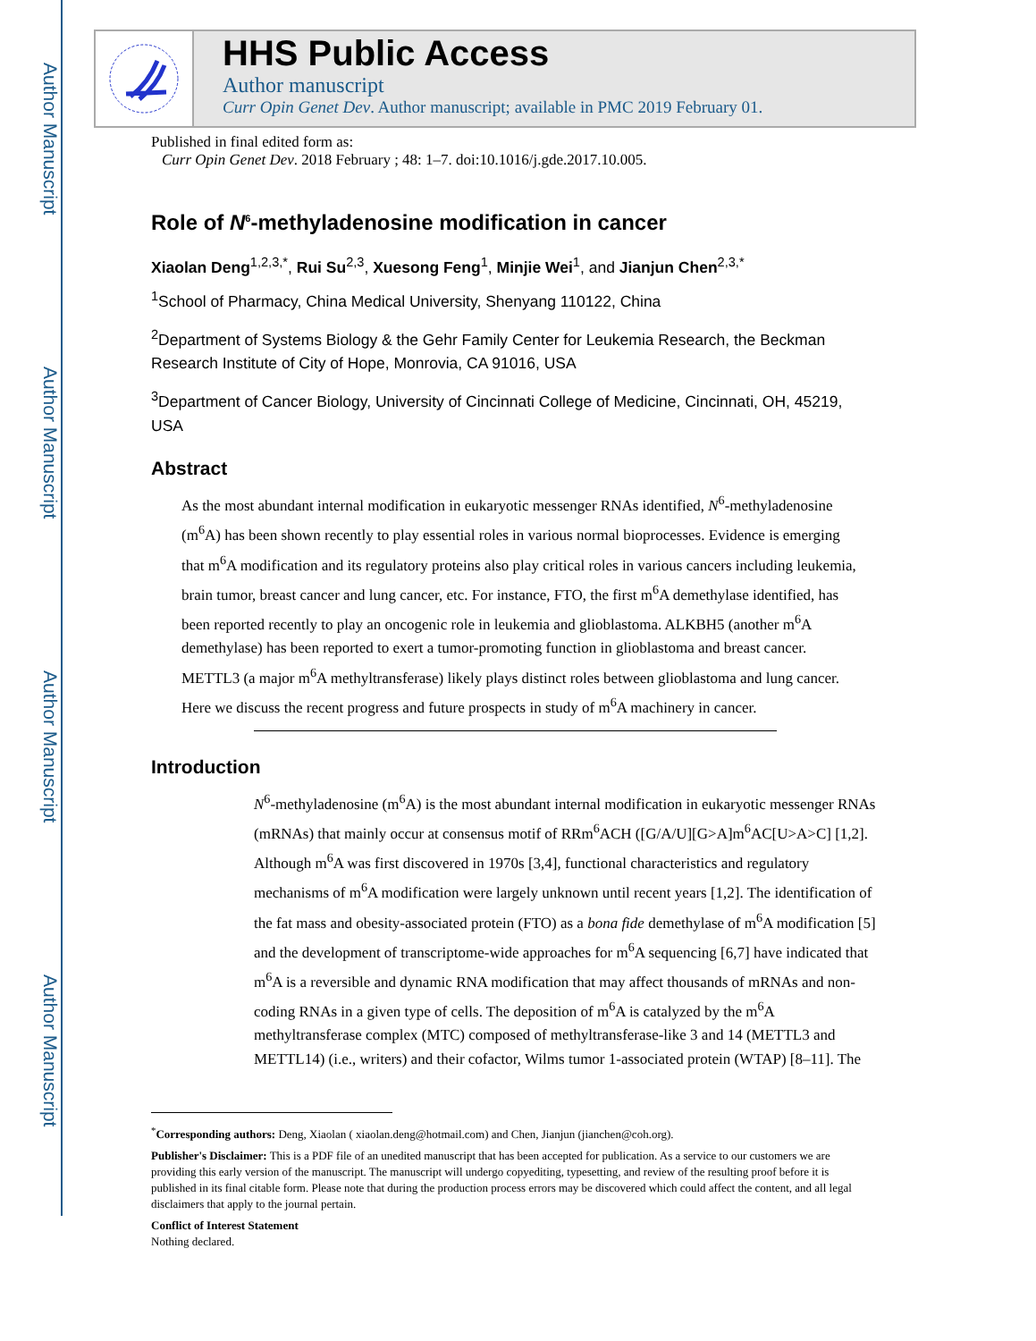Author Manuscript
Author Manuscript
Author Manuscript
Author Manuscript
HHS Public Access
Author manuscript
Curr Opin Genet Dev. Author manuscript; available in PMC 2019 February 01.
Published in final edited form as:
Curr Opin Genet Dev. 2018 February ; 48: 1–7. doi:10.1016/j.gde.2017.10.005.
Role of N<sup>6</sup>-methyladenosine modification in cancer
Xiaolan Deng<sup>1,2,3,*</sup>, Rui Su<sup>2,3</sup>, Xuesong Feng<sup>1</sup>, Minjie Wei<sup>1</sup>, and Jianjun Chen<sup>2,3,*</sup>
<sup>1</sup> School of Pharmacy, China Medical University, Shenyang 110122, China
<sup>2</sup> Department of Systems Biology & the Gehr Family Center for Leukemia Research, the Beckman Research Institute of City of Hope, Monrovia, CA 91016, USA
<sup>3</sup> Department of Cancer Biology, University of Cincinnati College of Medicine, Cincinnati, OH, 45219, USA
Abstract
As the most abundant internal modification in eukaryotic messenger RNAs identified, N<sup>6</sup>-methyladenosine (m<sup>6</sup>A) has been shown recently to play essential roles in various normal bioprocesses. Evidence is emerging that m<sup>6</sup>A modification and its regulatory proteins also play critical roles in various cancers including leukemia, brain tumor, breast cancer and lung cancer, etc. For instance, FTO, the first m<sup>6</sup>A demethylase identified, has been reported recently to play an oncogenic role in leukemia and glioblastoma. ALKBH5 (another m<sup>6</sup>A demethylase) has been reported to exert a tumor-promoting function in glioblastoma and breast cancer. METTL3 (a major m<sup>6</sup>A methyltransferase) likely plays distinct roles between glioblastoma and lung cancer. Here we discuss the recent progress and future prospects in study of m<sup>6</sup>A machinery in cancer.
Introduction
N<sup>6</sup>-methyladenosine (m<sup>6</sup>A) is the most abundant internal modification in eukaryotic messenger RNAs (mRNAs) that mainly occur at consensus motif of RRm<sup>6</sup>ACH ([G/A/U][G>A]m<sup>6</sup>AC[U>A>C] [1,2]. Although m<sup>6</sup>A was first discovered in 1970s [3,4], functional characteristics and regulatory mechanisms of m<sup>6</sup>A modification were largely unknown until recent years [1,2]. The identification of the fat mass and obesity-associated protein (FTO) as a bona fide demethylase of m<sup>6</sup>A modification [5] and the development of transcriptome-wide approaches for m<sup>6</sup>A sequencing [6,7] have indicated that m<sup>6</sup>A is a reversible and dynamic RNA modification that may affect thousands of mRNAs and non-coding RNAs in a given type of cells. The deposition of m<sup>6</sup>A is catalyzed by the m<sup>6</sup>A methyltransferase complex (MTC) composed of methyltransferase-like 3 and 14 (METTL3 and METTL14) (i.e., writers) and their cofactor, Wilms tumor 1-associated protein (WTAP) [8–11]. The
<sup>*</sup> Corresponding authors: Deng, Xiaolan ( xiaolan.deng@hotmail.com) and Chen, Jianjun (jianchen@coh.org).
Publisher's Disclaimer: This is a PDF file of an unedited manuscript that has been accepted for publication. As a service to our customers we are providing this early version of the manuscript. The manuscript will undergo copyediting, typesetting, and review of the resulting proof before it is published in its final citable form. Please note that during the production process errors may be discovered which could affect the content, and all legal disclaimers that apply to the journal pertain.
Conflict of Interest Statement
Nothing declared.